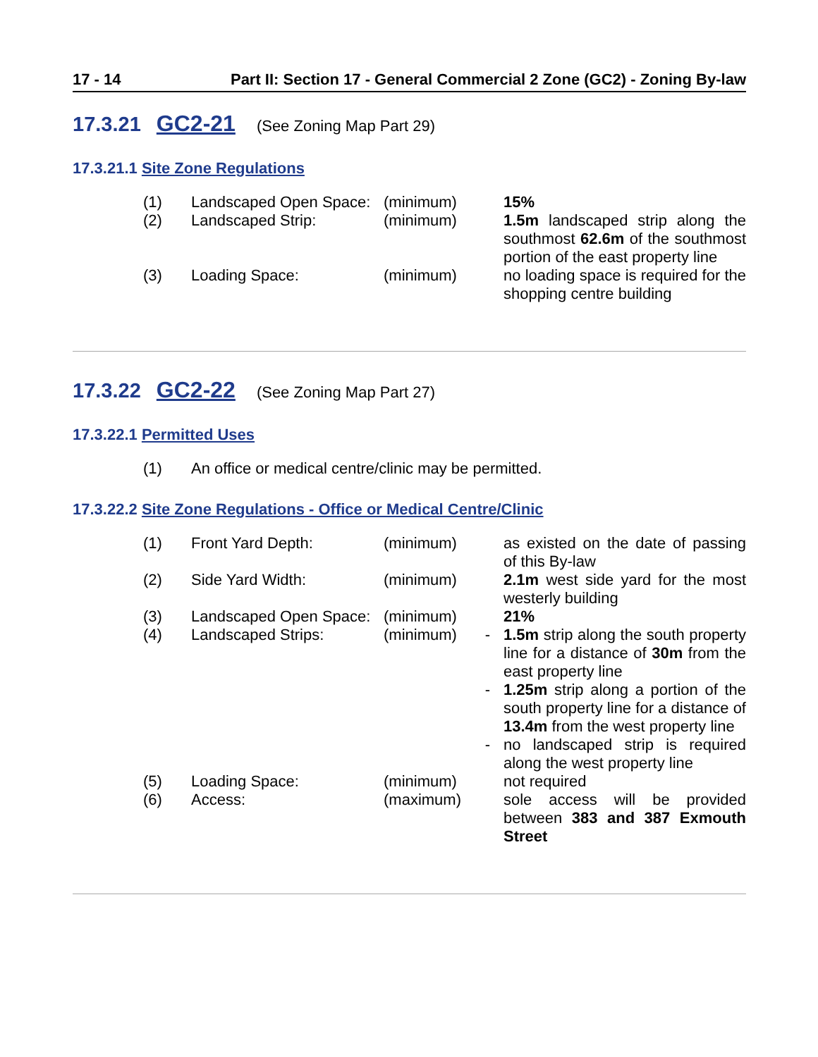17 - 14 Part II: Section 17 - General Commercial 2 Zone (GC2) - Zoning By-law
17.3.21 GC2-21 (See Zoning Map Part 29)
17.3.21.1 Site Zone Regulations
| (1) | Landscaped Open Space: | (minimum) | | 15% |
| (2) | Landscaped Strip: | (minimum) | | 1.5m landscaped strip along the southmost 62.6m of the southmost portion of the east property line |
| (3) | Loading Space: | (minimum) | | no loading space is required for the shopping centre building |
17.3.22 GC2-22 (See Zoning Map Part 27)
17.3.22.1 Permitted Uses
| (1) | An office or medical centre/clinic may be permitted. |
17.3.22.2 Site Zone Regulations - Office or Medical Centre/Clinic
| (1) | Front Yard Depth: | (minimum) | | as existed on the date of passing of this By-law |
| (2) | Side Yard Width: | (minimum) | | 2.1m west side yard for the most westerly building |
| (3) | Landscaped Open Space: | (minimum) | | 21% |
| (4) | Landscaped Strips: | (minimum) | - | 1.5m strip along the south property line for a distance of 30m from the east property line |
| | | | - | 1.25m strip along a portion of the south property line for a distance of 13.4m from the west property line |
| | | | - | no landscaped strip is required along the west property line |
| (5) | Loading Space: | (minimum) | | not required |
| (6) | Access: | (maximum) | | sole access will be provided between 383 and 387 Exmouth Street |